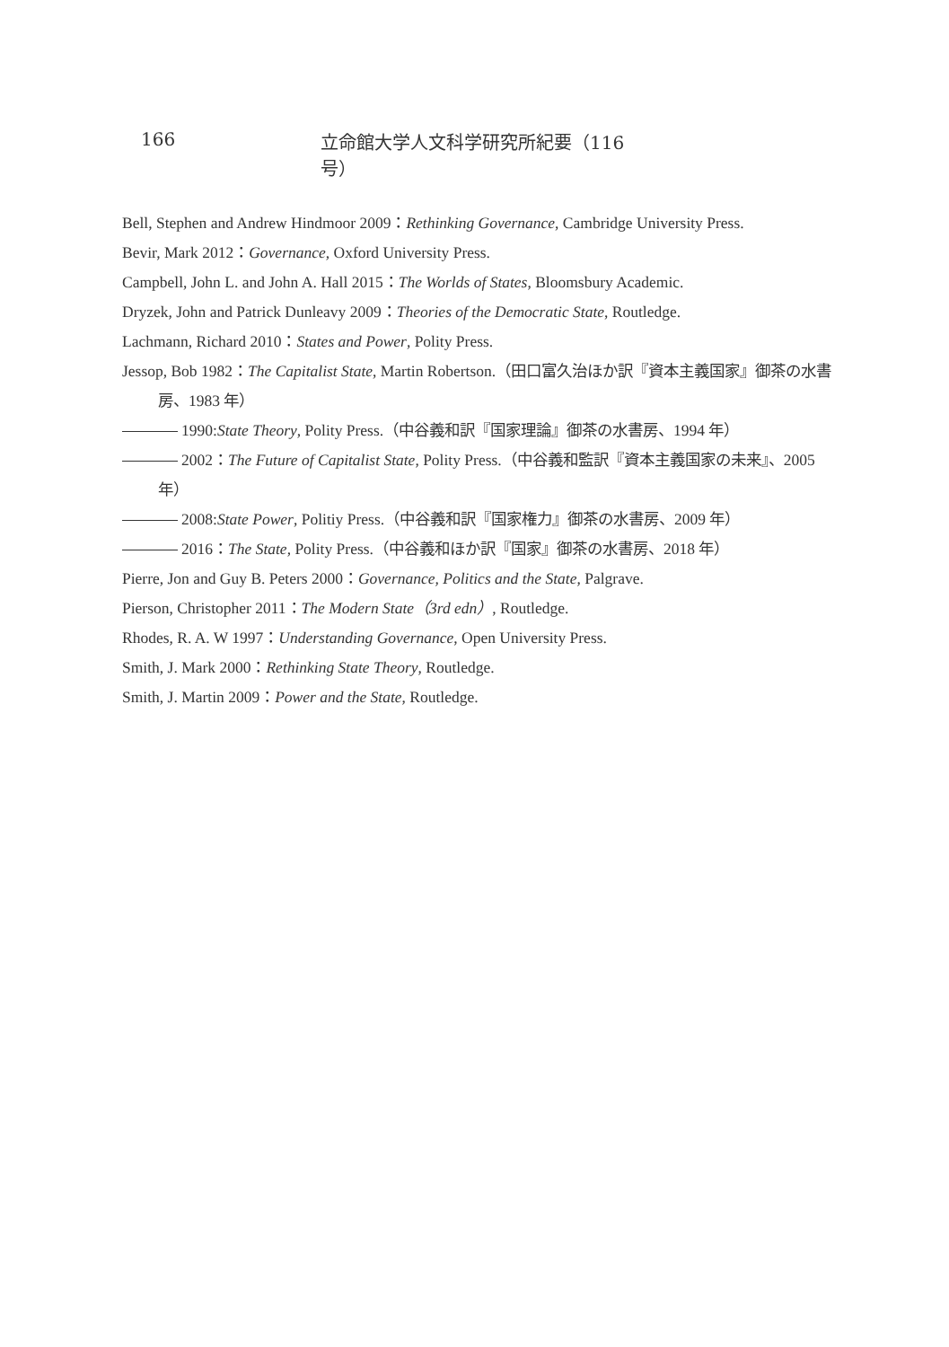166 立命館大学人文科学研究所紀要（116号）
Bell, Stephen and Andrew Hindmoor 2009：Rethinking Governance, Cambridge University Press.
Bevir, Mark 2012：Governance, Oxford University Press.
Campbell, John L. and John A. Hall 2015：The Worlds of States, Bloomsbury Academic.
Dryzek, John and Patrick Dunleavy 2009：Theories of the Democratic State, Routledge.
Lachmann, Richard 2010：States and Power, Polity Press.
Jessop, Bob 1982：The Capitalist State, Martin Robertson.（田口富久治ほか訳『資本主義国家』御茶の水書房、1983 年）
1990:State Theory, Polity Press.（中谷義和訳『国家理論』御茶の水書房、1994 年）
2002：The Future of Capitalist State, Polity Press.（中谷義和監訳『資本主義国家の未来』、2005 年）
2008:State Power, Politiy Press.（中谷義和訳『国家権力』御茶の水書房、2009 年）
2016：The State, Polity Press.（中谷義和ほか訳『国家』御茶の水書房、2018 年）
Pierre, Jon and Guy B. Peters 2000：Governance, Politics and the State, Palgrave.
Pierson, Christopher 2011：The Modern State（3rd edn）, Routledge.
Rhodes, R. A. W 1997：Understanding Governance, Open University Press.
Smith, J. Mark 2000：Rethinking State Theory, Routledge.
Smith, J. Martin 2009：Power and the State, Routledge.